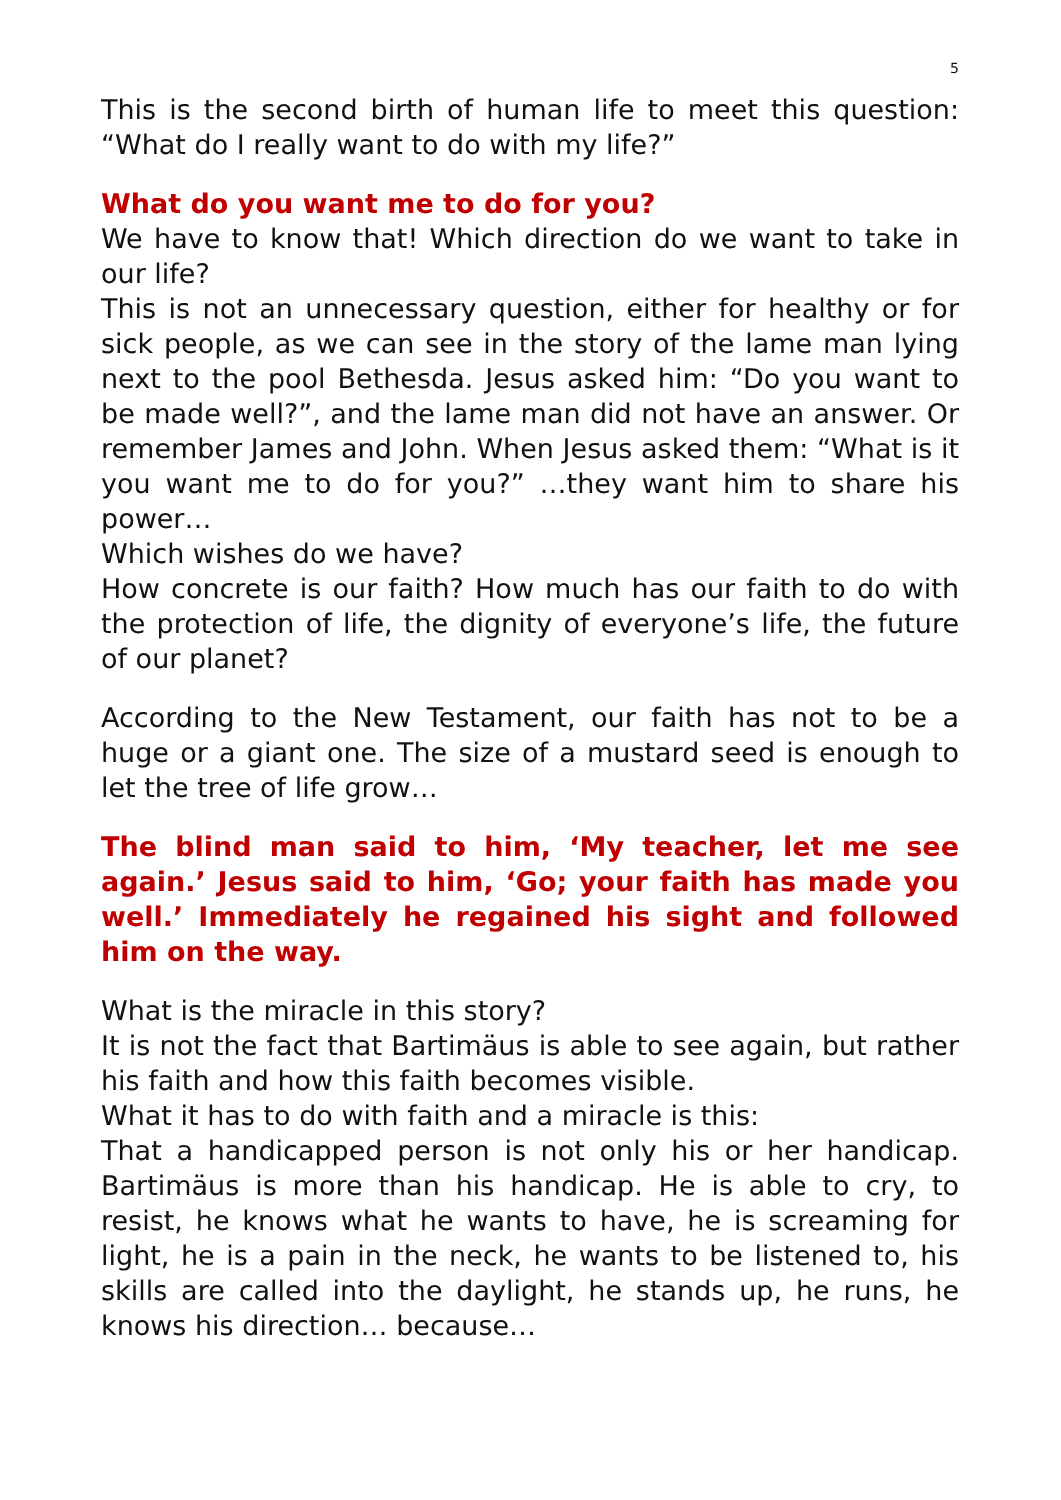5
This is the second birth of human life to meet this question: “What do I really want to do with my life?”
What do you want me to do for you?
We have to know that! Which direction do we want to take in our life?
This is not an unnecessary question, either for healthy or for sick people, as we can see in the story of the lame man lying next to the pool Bethesda. Jesus asked him: “Do you want to be made well?”, and the lame man did not have an answer. Or remember James and John. When Jesus asked them: “What is it you want me to do for you?” …they want him to share his power…
Which wishes do we have?
How concrete is our faith? How much has our faith to do with the protection of life, the dignity of everyone’s life, the future of our planet?
According to the New Testament, our faith has not to be a huge or a giant one. The size of a mustard seed is enough to let the tree of life grow…
The blind man said to him, ‘My teacher, let me see again.’ Jesus said to him, ‘Go; your faith has made you well.’ Immediately he regained his sight and followed him on the way.
What is the miracle in this story?
It is not the fact that Bartimäus is able to see again, but rather his faith and how this faith becomes visible.
What it has to do with faith and a miracle is this:
That a handicapped person is not only his or her handicap. Bartimäus is more than his handicap. He is able to cry, to resist, he knows what he wants to have, he is screaming for light, he is a pain in the neck, he wants to be listened to, his skills are called into the daylight, he stands up, he runs, he knows his direction… because…